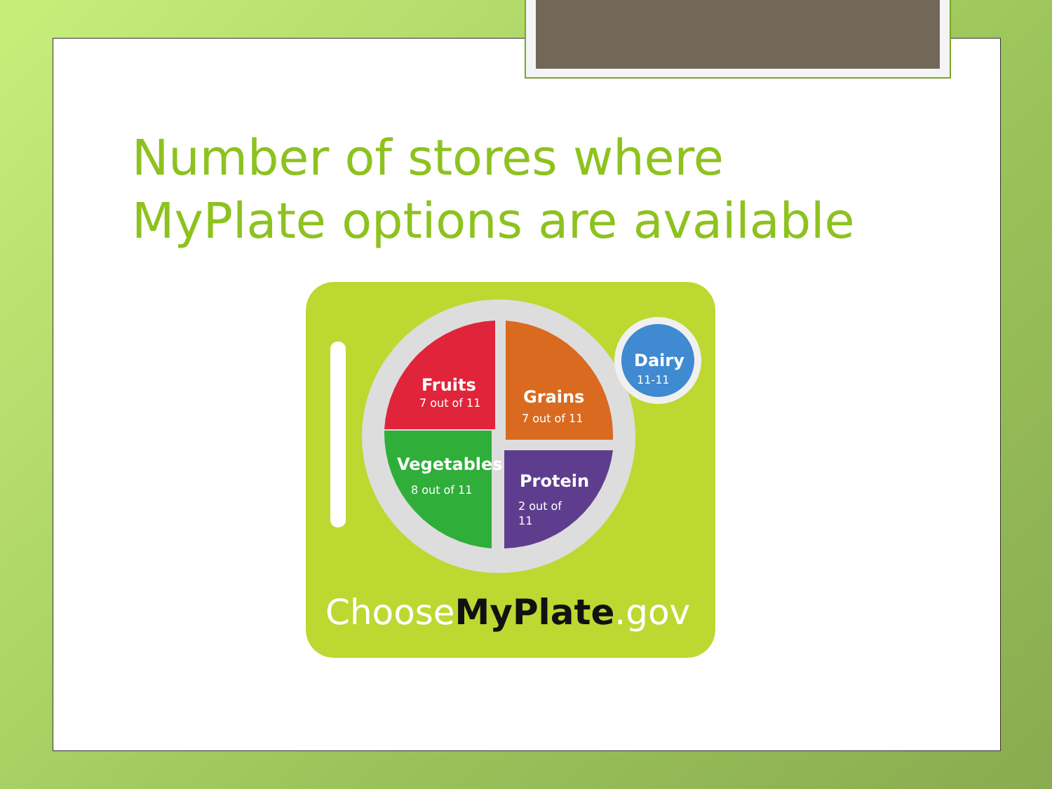Number of stores where
MyPlate options are available
Fruits
Grains
Vegetables
Protein
Dairy
7 out of 11
7 out of 11
8 out of 11
2 out of
11
11-11
ChooseMyPlate.gov